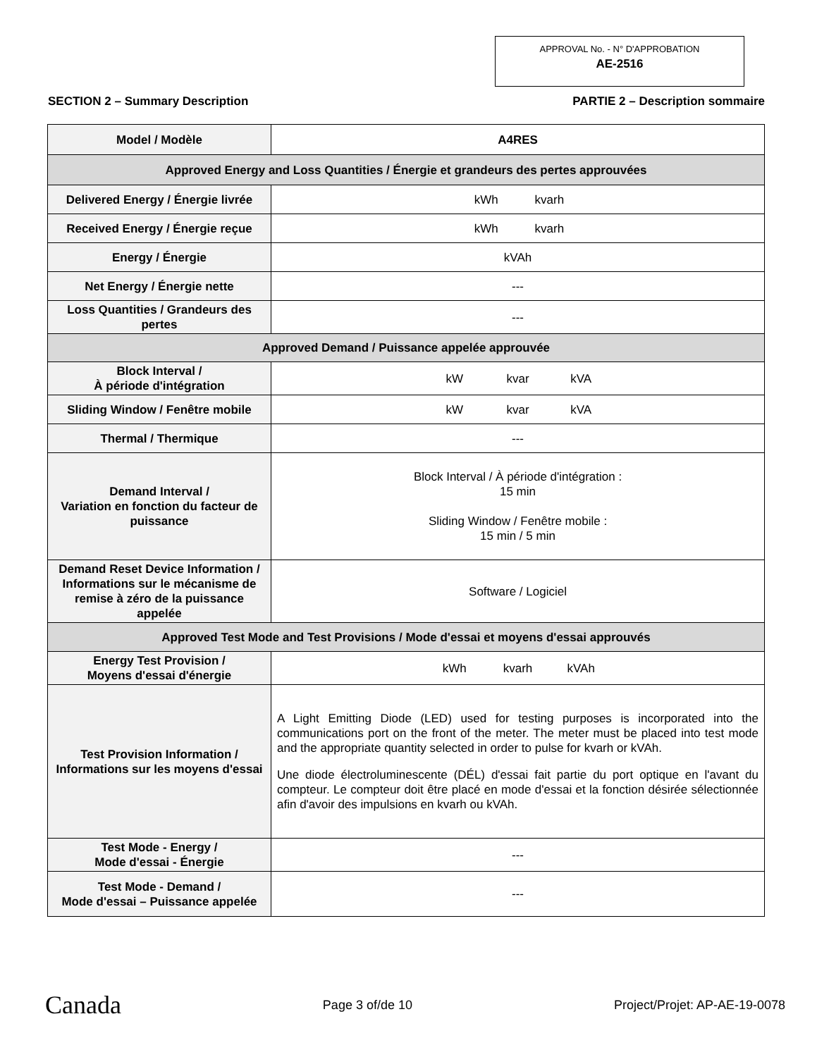APPROVAL No. - N° D'APPROBATION
AE-2516
SECTION 2 – Summary Description PARTIE 2 – Description sommaire
| Model / Modèle | A4RES |
| Approved Energy and Loss Quantities / Énergie et grandeurs des pertes approuvées | |
| Delivered Energy / Énergie livrée | kWh kvarh |
| Received Energy / Énergie reçue | kWh kvarh |
| Energy / Énergie | kVAh |
| Net Energy / Énergie nette | --- |
| Loss Quantities / Grandeurs des pertes | --- |
| Approved Demand / Puissance appelée approuvée | |
| Block Interval / À période d'intégration | kW kvar kVA |
| Sliding Window / Fenêtre mobile | kW kvar kVA |
| Thermal / Thermique | --- |
| Demand Interval / Variation en fonction du facteur de puissance | Block Interval / À période d'intégration : 15 min Sliding Window / Fenêtre mobile : 15 min / 5 min |
| Demand Reset Device Information / Informations sur le mécanisme de remise à zéro de la puissance appelée | Software / Logiciel |
| Approved Test Mode and Test Provisions / Mode d'essai et moyens d'essai approuvés | |
| Energy Test Provision / Moyens d'essai d'énergie | kWh kvarh kVAh |
| Test Provision Information / Informations sur les moyens d'essai | A Light Emitting Diode (LED) used for testing purposes is incorporated into the communications port on the front of the meter. The meter must be placed into test mode and the appropriate quantity selected in order to pulse for kvarh or kVAh. Une diode électroluminescente (DÉL) d'essai fait partie du port optique en l'avant du compteur. Le compteur doit être placé en mode d'essai et la fonction désirée sélectionnée afin d'avoir des impulsions en kvarh ou kVAh. |
| Test Mode - Energy / Mode d'essai - Énergie | --- |
| Test Mode - Demand / Mode d'essai – Puissance appelée | --- |
Canada Page 3 of/de 10 Project/Projet: AP-AE-19-0078